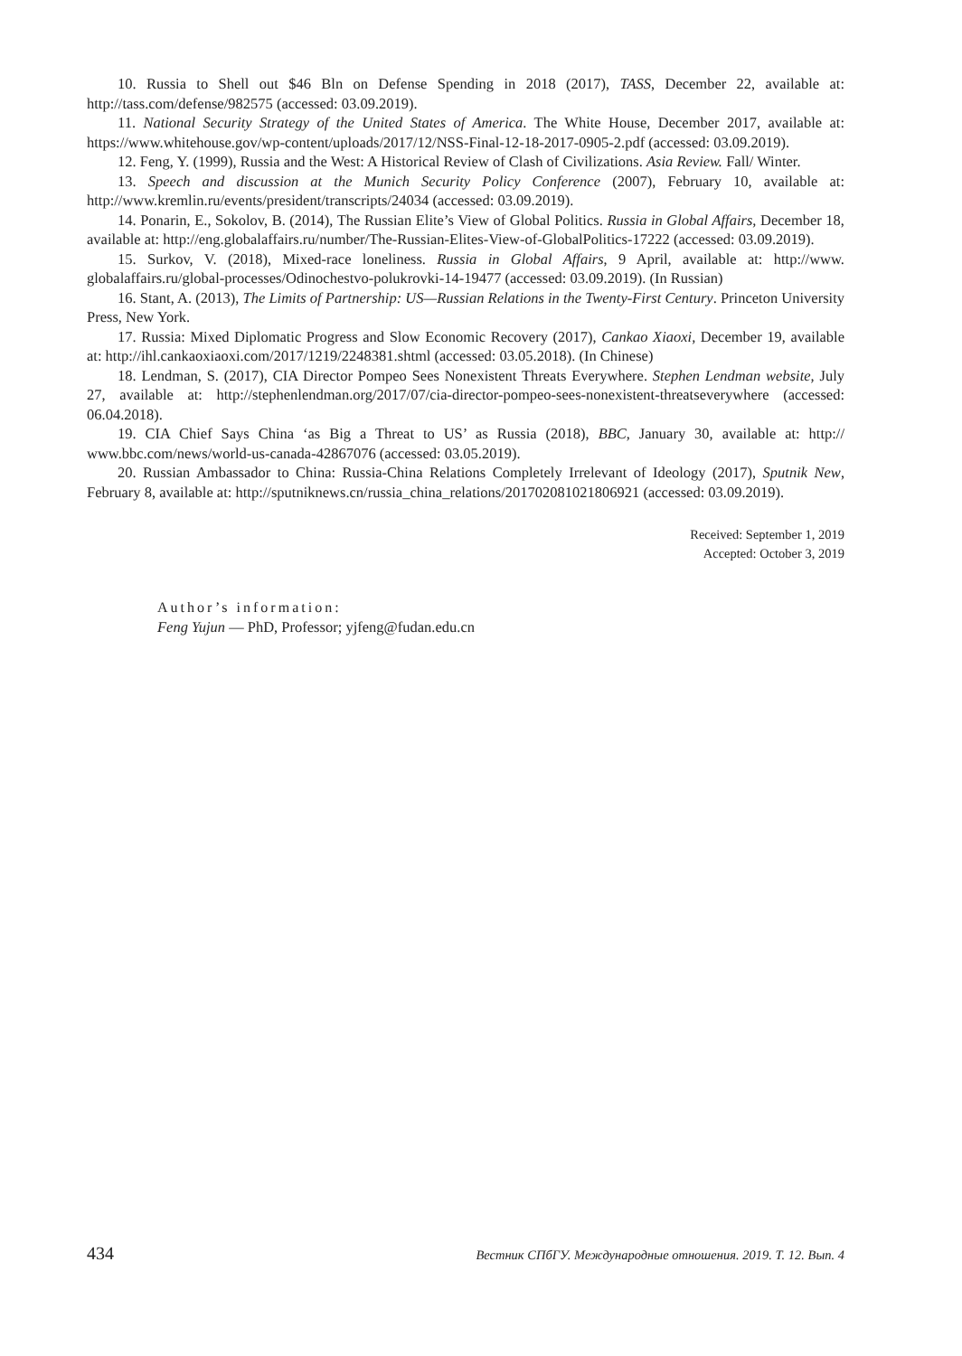10. Russia to Shell out $46 Bln on Defense Spending in 2018 (2017), TASS, December 22, available at: http://tass.com/defense/982575 (accessed: 03.09.2019).
11. National Security Strategy of the United States of America. The White House, December 2017, available at: https://www.whitehouse.gov/wp-content/uploads/2017/12/NSS-Final-12-18-2017-0905-2.pdf (accessed: 03.09.2019).
12. Feng, Y. (1999), Russia and the West: A Historical Review of Clash of Civilizations. Asia Review. Fall/ Winter.
13. Speech and discussion at the Munich Security Policy Conference (2007), February 10, available at: http://www.kremlin.ru/events/president/transcripts/24034 (accessed: 03.09.2019).
14. Ponarin, E., Sokolov, B. (2014), The Russian Elite’s View of Global Politics. Russia in Global Affairs, December 18, available at: http://eng.globalaffairs.ru/number/The-Russian-Elites-View-of-GlobalPolitics-17222 (accessed: 03.09.2019).
15. Surkov, V. (2018), Mixed-race loneliness. Russia in Global Affairs, 9 April, available at: http://www. globalaffairs.ru/global-processes/Odinochestvo-polukrovki-14-19477 (accessed: 03.09.2019). (In Russian)
16. Stant, A. (2013), The Limits of Partnership: US—Russian Relations in the Twenty-First Century. Princeton University Press, New York.
17. Russia: Mixed Diplomatic Progress and Slow Economic Recovery (2017), Cankao Xiaoxi, December 19, available at: http://ihl.cankaoxiaoxi.com/2017/1219/2248381.shtml (accessed: 03.05.2018). (In Chinese)
18. Lendman, S. (2017), CIA Director Pompeo Sees Nonexistent Threats Everywhere. Stephen Lendman website, July 27, available at: http://stephenlendman.org/2017/07/cia-director-pompeo-sees-nonexistent-threatseverywhere (accessed: 06.04.2018).
19. CIA Chief Says China ‘as Big a Threat to US’ as Russia (2018), BBC, January 30, available at: http:// www.bbc.com/news/world-us-canada-42867076 (accessed: 03.05.2019).
20. Russian Ambassador to China: Russia-China Relations Completely Irrelevant of Ideology (2017), Sputnik New, February 8, available at: http://sputniknews.cn/russia_china_relations/201702081021806921 (accessed: 03.09.2019).
Received: September 1, 2019
Accepted: October 3, 2019
Author’s information:
Feng Yujun — PhD, Professor; yjfeng@fudan.edu.cn
434 Вестник СПбГУ. Международные отношения. 2019. Т. 12. Вып. 4